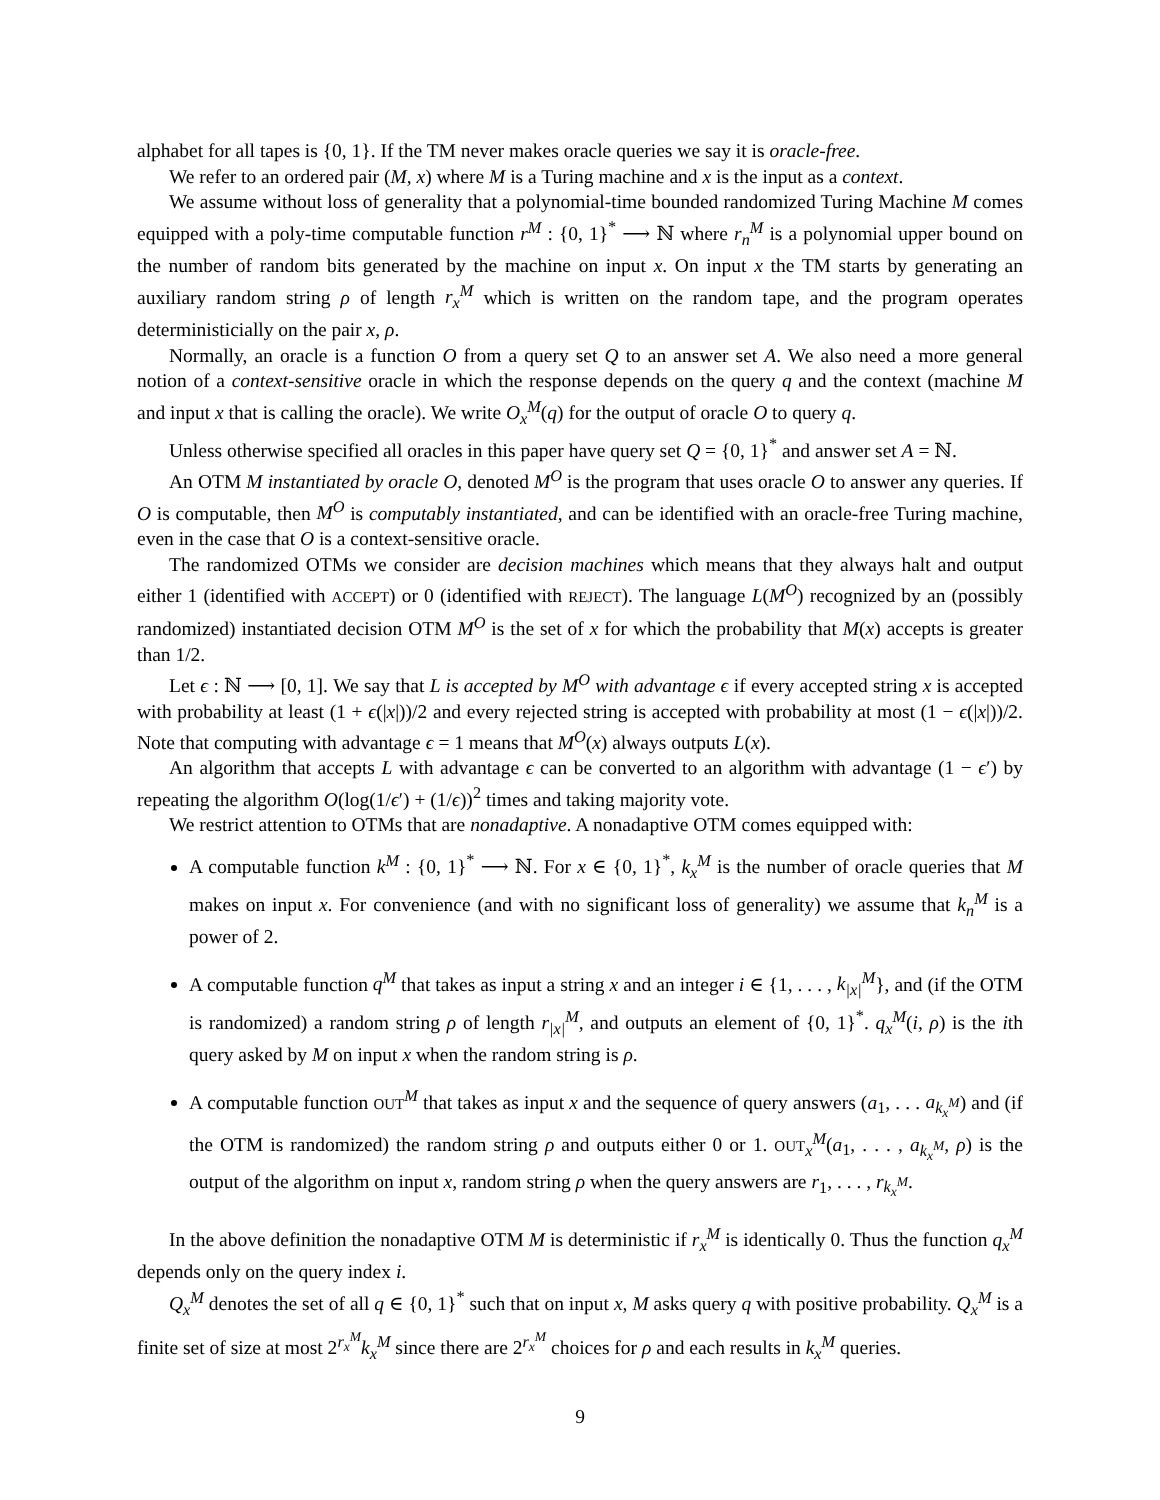alphabet for all tapes is {0, 1}. If the TM never makes oracle queries we say it is oracle-free.
We refer to an ordered pair (M, x) where M is a Turing machine and x is the input as a context.
We assume without loss of generality that a polynomial-time bounded randomized Turing Machine M comes equipped with a poly-time computable function r<sup>M</sup> : {0, 1}<sup>*</sup> ⟶ ℕ where r<sub>n</sub><sup>M</sup> is a polynomial upper bound on the number of random bits generated by the machine on input x. On input x the TM starts by generating an auxiliary random string ρ of length r<sub>x</sub><sup>M</sup> which is written on the random tape, and the program operates deterministicially on the pair x, ρ.
Normally, an oracle is a function O from a query set Q to an answer set A. We also need a more general notion of a context-sensitive oracle in which the response depends on the query q and the context (machine M and input x that is calling the oracle). We write O<sub>x</sub><sup>M</sup>(q) for the output of oracle O to query q.
Unless otherwise specified all oracles in this paper have query set Q = {0, 1}<sup>*</sup> and answer set A = ℕ.
An OTM M instantiated by oracle O, denoted M<sup>O</sup> is the program that uses oracle O to answer any queries. If O is computable, then M<sup>O</sup> is computably instantiated, and can be identified with an oracle-free Turing machine, even in the case that O is a context-sensitive oracle.
The randomized OTMs we consider are decision machines which means that they always halt and output either 1 (identified with ACCEPT) or 0 (identified with REJECT). The language L(M<sup>O</sup>) recognized by an (possibly randomized) instantiated decision OTM M<sup>O</sup> is the set of x for which the probability that M(x) accepts is greater than 1/2.
Let ϵ : ℕ ⟶ [0, 1]. We say that L is accepted by M<sup>O</sup> with advantage ϵ if every accepted string x is accepted with probability at least (1 + ϵ(|x|))/2 and every rejected string is accepted with probability at most (1 − ϵ(|x|))/2. Note that computing with advantage ϵ = 1 means that M<sup>O</sup>(x) always outputs L(x).
An algorithm that accepts L with advantage ϵ can be converted to an algorithm with advantage (1 − ϵ′) by repeating the algorithm O(log(1/ϵ′) + (1/ϵ))<sup>2</sup> times and taking majority vote.
We restrict attention to OTMs that are nonadaptive. A nonadaptive OTM comes equipped with:
A computable function k<sup>M</sup> : {0, 1}<sup>*</sup> ⟶ ℕ. For x ∈ {0, 1}<sup>*</sup>, k<sub>x</sub><sup>M</sup> is the number of oracle queries that M makes on input x. For convenience (and with no significant loss of generality) we assume that k<sub>n</sub><sup>M</sup> is a power of 2.
A computable function q<sup>M</sup> that takes as input a string x and an integer i ∈ {1, . . . , k<sub>|x|</sub><sup>M</sup>}, and (if the OTM is randomized) a random string ρ of length r<sub>|x|</sub><sup>M</sup>, and outputs an element of {0, 1}<sup>*</sup>. q<sub>x</sub><sup>M</sup>(i, ρ) is the ith query asked by M on input x when the random string is ρ.
A computable function OUT <sup>M</sup> that takes as input x and the sequence of query answers (a<sub>1</sub>, . . . a<sub>k<sub>x</sub><sup>M</sup></sub>) and (if the OTM is randomized) the random string ρ and outputs either 0 or 1. OUT <sub>x</sub><sup>M</sup>(a<sub>1</sub>, . . . , a<sub>k<sub>x</sub><sup>M</sup></sub>, ρ) is the output of the algorithm on input x, random string ρ when the query answers are r<sub>1</sub>, . . . , r<sub>k<sub>x</sub><sup>M</sup></sub>.
In the above definition the nonadaptive OTM M is deterministic if r<sub>x</sub><sup>M</sup> is identically 0. Thus the function q<sub>x</sub><sup>M</sup> depends only on the query index i.
Q<sub>x</sub><sup>M</sup> denotes the set of all q ∈ {0, 1}<sup>*</sup> such that on input x, M asks query q with positive probability. Q<sub>x</sub><sup>M</sup> is a finite set of size at most 2<sup>r<sub>x</sub><sup>M</sup></sup>k<sub>x</sub><sup>M</sup> since there are 2<sup>r<sub>x</sub><sup>M</sup></sup> choices for ρ and each results in k<sub>x</sub><sup>M</sup> queries.
9